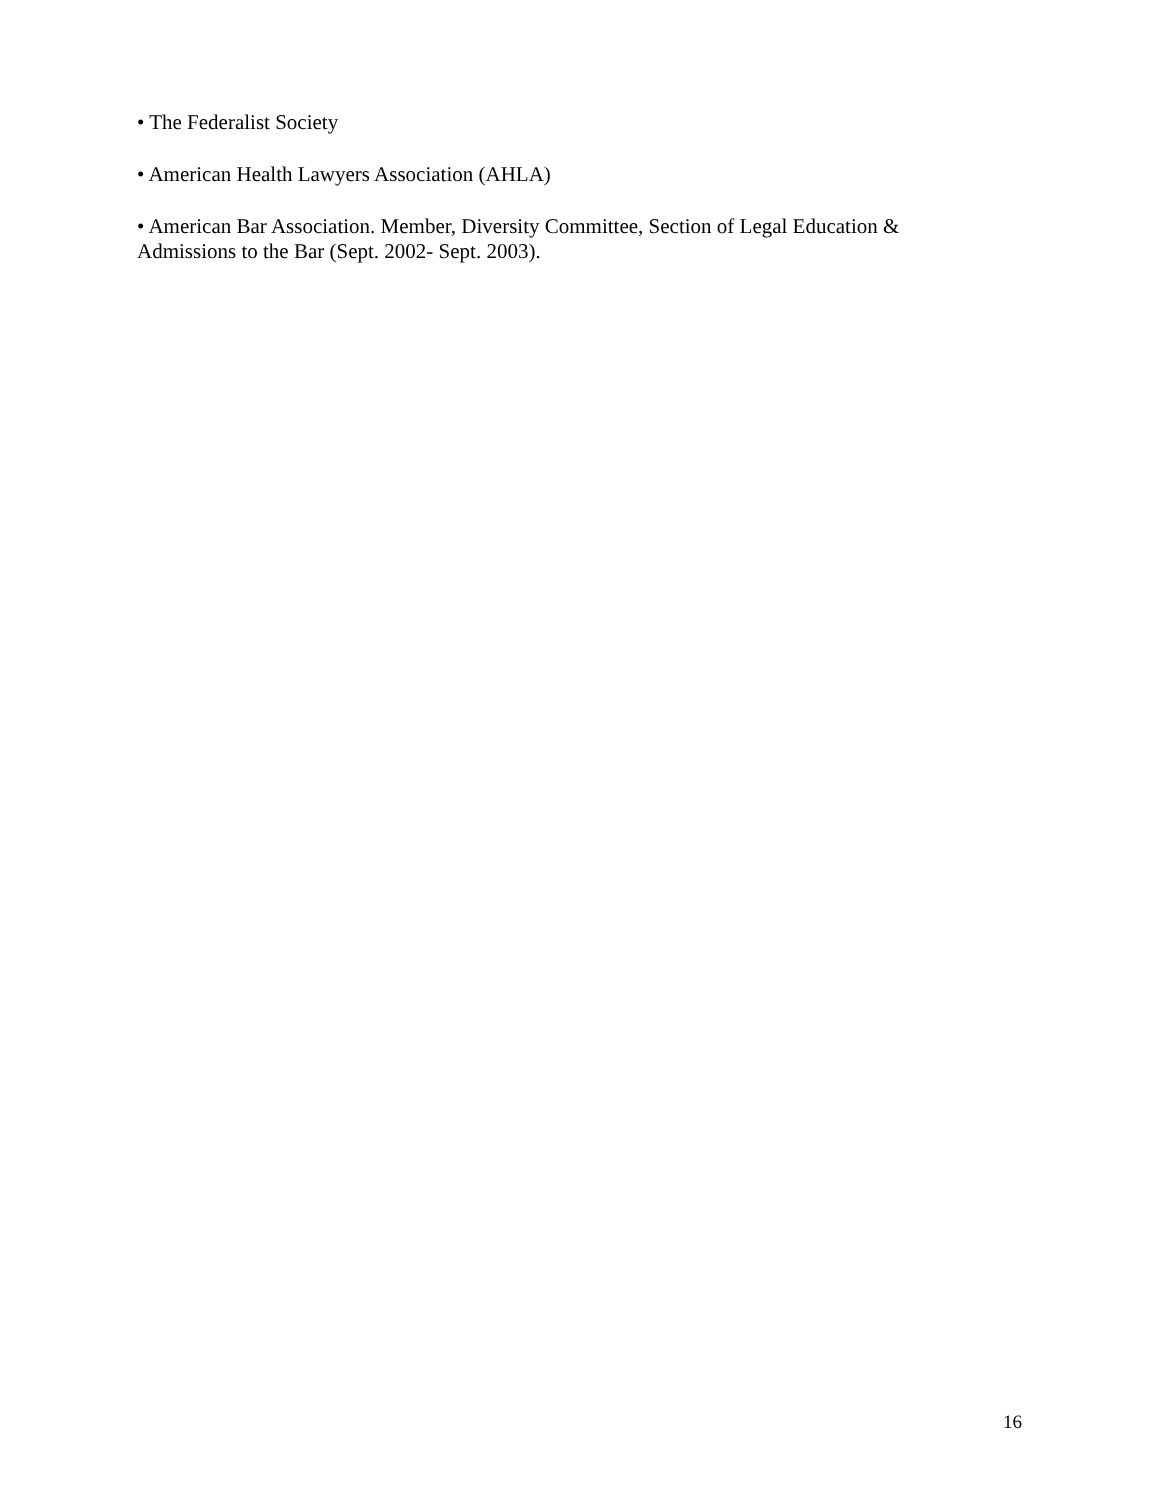• The Federalist Society
• American Health Lawyers Association (AHLA)
• American Bar Association. Member, Diversity Committee, Section of Legal Education & Admissions to the Bar (Sept. 2002- Sept. 2003).
16